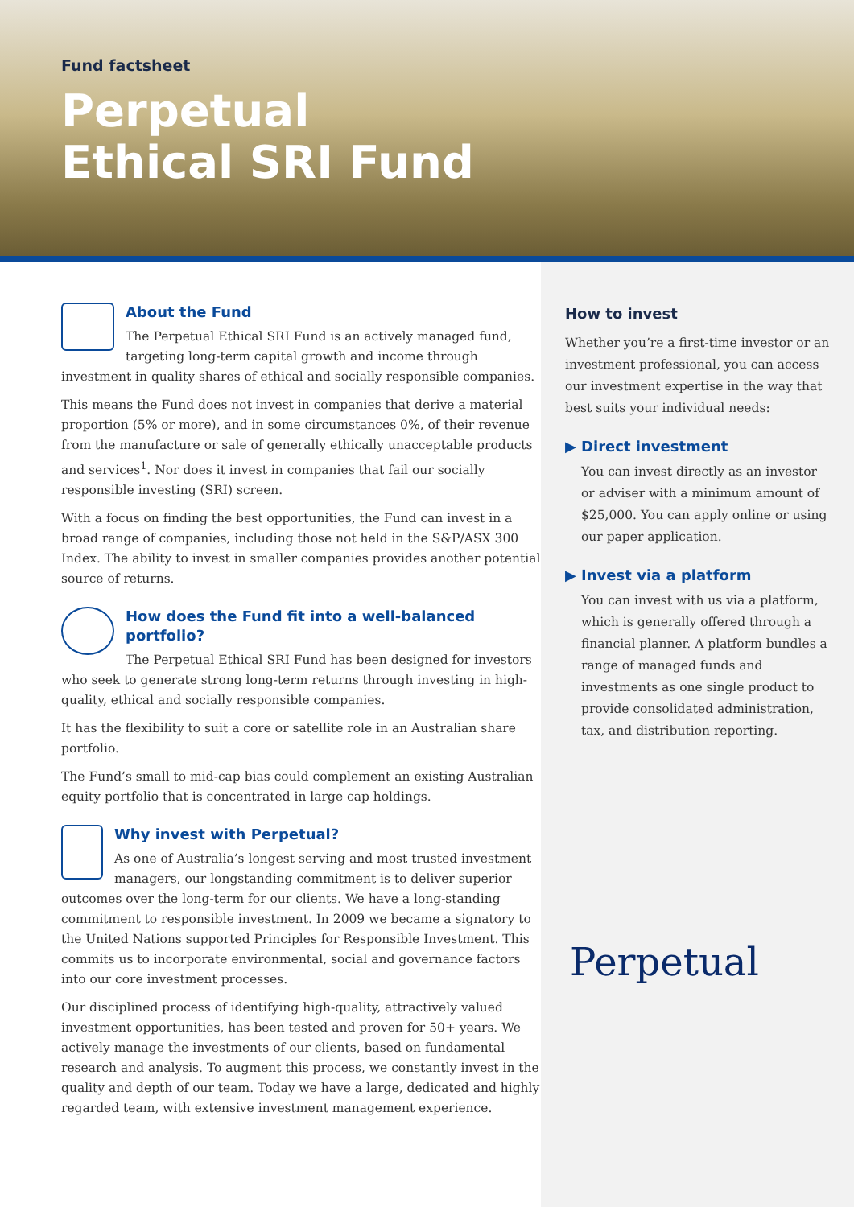Fund factsheet
Perpetual
Ethical SRI Fund
About the Fund
The Perpetual Ethical SRI Fund is an actively managed fund, targeting long-term capital growth and income through investment in quality shares of ethical and socially responsible companies.
This means the Fund does not invest in companies that derive a material proportion (5% or more), and in some circumstances 0%, of their revenue from the manufacture or sale of generally ethically unacceptable products and services<sup>1</sup>. Nor does it invest in companies that fail our socially responsible investing (SRI) screen.
With a focus on finding the best opportunities, the Fund can invest in a broad range of companies, including those not held in the S&P/ASX 300 Index. The ability to invest in smaller companies provides another potential source of returns.
How does the Fund fit into a well-balanced portfolio?
The Perpetual Ethical SRI Fund has been designed for investors who seek to generate strong long-term returns through investing in high-quality, ethical and socially responsible companies.
It has the flexibility to suit a core or satellite role in an Australian share portfolio.
The Fund’s small to mid-cap bias could complement an existing Australian equity portfolio that is concentrated in large cap holdings.
Why invest with Perpetual?
As one of Australia’s longest serving and most trusted investment managers, our longstanding commitment is to deliver superior outcomes over the long-term for our clients. We have a long-standing commitment to responsible investment. In 2009 we became a signatory to the United Nations supported Principles for Responsible Investment. This commits us to incorporate environmental, social and governance factors into our core investment processes.
Our disciplined process of identifying high-quality, attractively valued investment opportunities, has been tested and proven for 50+ years. We actively manage the investments of our clients, based on fundamental research and analysis. To augment this process, we constantly invest in the quality and depth of our team. Today we have a large, dedicated and highly regarded team, with extensive investment management experience.
How to invest
Whether you’re a first-time investor or an investment professional, you can access our investment expertise in the way that best suits your individual needs:
▶ Direct investment
You can invest directly as an investor or adviser with a minimum amount of $25,000. You can apply online or using our paper application.
▶ Invest via a platform
You can invest with us via a platform, which is generally offered through a financial planner. A platform bundles a range of managed funds and investments as one single product to provide consolidated administration, tax, and distribution reporting.
Perpetual